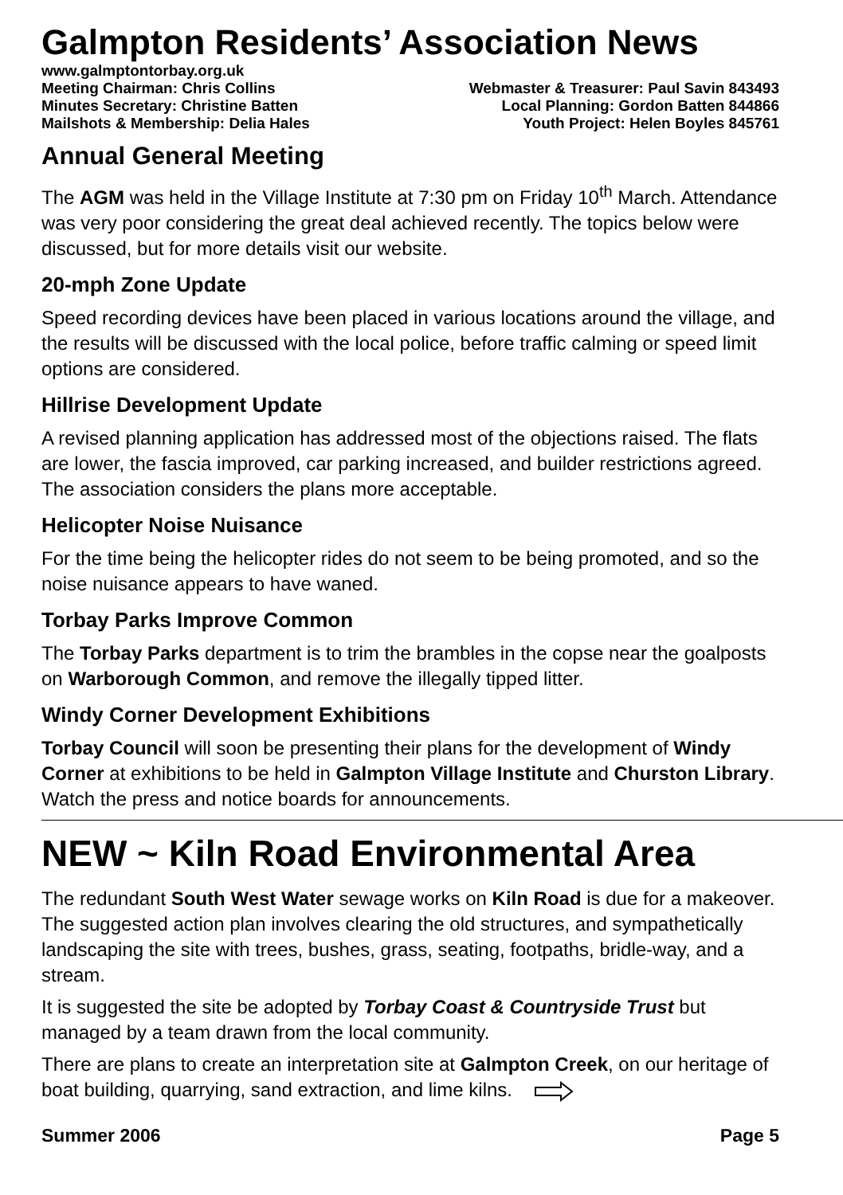Galmpton Residents’ Association News
www.galmptontorbay.org.uk
Meeting Chairman: Chris Collins Webmaster & Treasurer: Paul Savin 843493
Minutes Secretary: Christine Batten Local Planning: Gordon Batten 844866
Mailshots & Membership: Delia Hales Youth Project: Helen Boyles 845761
Annual General Meeting
The AGM was held in the Village Institute at 7:30 pm on Friday 10<sup>th</sup> March. Attendance was very poor considering the great deal achieved recently. The topics below were discussed, but for more details visit our website.
20-mph Zone Update
Speed recording devices have been placed in various locations around the village, and the results will be discussed with the local police, before traffic calming or speed limit options are considered.
Hillrise Development Update
A revised planning application has addressed most of the objections raised. The flats are lower, the fascia improved, car parking increased, and builder restrictions agreed. The association considers the plans more acceptable.
Helicopter Noise Nuisance
For the time being the helicopter rides do not seem to be being promoted, and so the noise nuisance appears to have waned.
Torbay Parks Improve Common
The Torbay Parks department is to trim the brambles in the copse near the goalposts on Warborough Common, and remove the illegally tipped litter.
Windy Corner Development Exhibitions
Torbay Council will soon be presenting their plans for the development of Windy Corner at exhibitions to be held in Galmpton Village Institute and Churston Library. Watch the press and notice boards for announcements.
NEW ~ Kiln Road Environmental Area
The redundant South West Water sewage works on Kiln Road is due for a makeover. The suggested action plan involves clearing the old structures, and sympathetically landscaping the site with trees, bushes, grass, seating, footpaths, bridle-way, and a stream.
It is suggested the site be adopted by Torbay Coast & Countryside Trust but managed by a team drawn from the local community.
There are plans to create an interpretation site at Galmpton Creek, on our heritage of boat building, quarrying, sand extraction, and lime kilns.
Summer 2006 Page 5